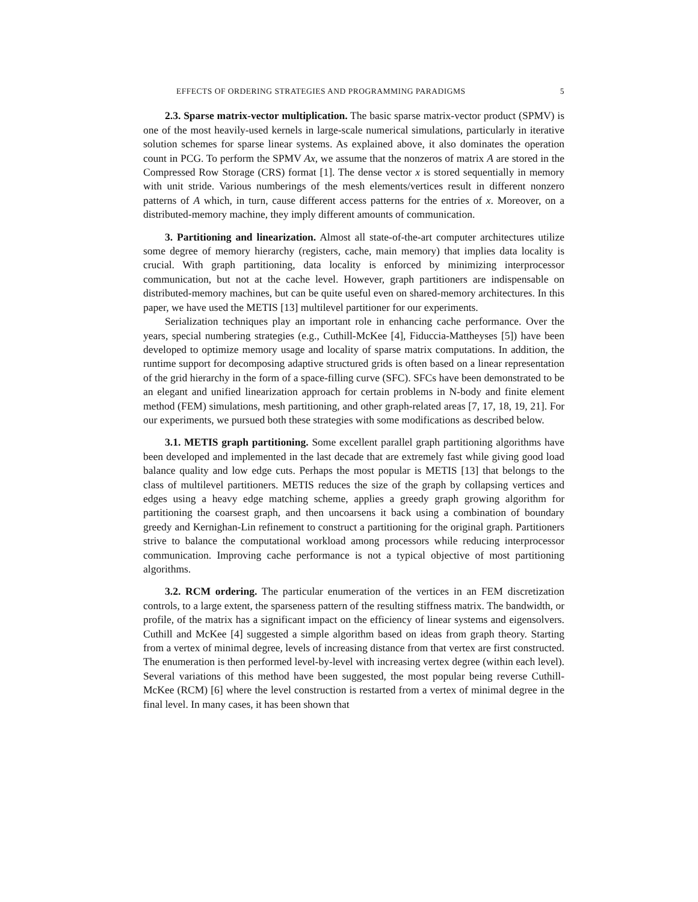EFFECTS OF ORDERING STRATEGIES AND PROGRAMMING PARADIGMS 5
2.3. Sparse matrix-vector multiplication. The basic sparse matrix-vector product (SPMV) is one of the most heavily-used kernels in large-scale numerical simulations, particularly in iterative solution schemes for sparse linear systems. As explained above, it also dominates the operation count in PCG. To perform the SPMV Ax, we assume that the nonzeros of matrix A are stored in the Compressed Row Storage (CRS) format [1]. The dense vector x is stored sequentially in memory with unit stride. Various numberings of the mesh elements/vertices result in different nonzero patterns of A which, in turn, cause different access patterns for the entries of x. Moreover, on a distributed-memory machine, they imply different amounts of communication.
3. Partitioning and linearization. Almost all state-of-the-art computer architectures utilize some degree of memory hierarchy (registers, cache, main memory) that implies data locality is crucial. With graph partitioning, data locality is enforced by minimizing interprocessor communication, but not at the cache level. However, graph partitioners are indispensable on distributed-memory machines, but can be quite useful even on shared-memory architectures. In this paper, we have used the METIS [13] multilevel partitioner for our experiments.
Serialization techniques play an important role in enhancing cache performance. Over the years, special numbering strategies (e.g., Cuthill-McKee [4], Fiduccia-Mattheyses [5]) have been developed to optimize memory usage and locality of sparse matrix computations. In addition, the runtime support for decomposing adaptive structured grids is often based on a linear representation of the grid hierarchy in the form of a space-filling curve (SFC). SFCs have been demonstrated to be an elegant and unified linearization approach for certain problems in N-body and finite element method (FEM) simulations, mesh partitioning, and other graph-related areas [7, 17, 18, 19, 21]. For our experiments, we pursued both these strategies with some modifications as described below.
3.1. METIS graph partitioning. Some excellent parallel graph partitioning algorithms have been developed and implemented in the last decade that are extremely fast while giving good load balance quality and low edge cuts. Perhaps the most popular is METIS [13] that belongs to the class of multilevel partitioners. METIS reduces the size of the graph by collapsing vertices and edges using a heavy edge matching scheme, applies a greedy graph growing algorithm for partitioning the coarsest graph, and then uncoarsens it back using a combination of boundary greedy and Kernighan-Lin refinement to construct a partitioning for the original graph. Partitioners strive to balance the computational workload among processors while reducing interprocessor communication. Improving cache performance is not a typical objective of most partitioning algorithms.
3.2. RCM ordering. The particular enumeration of the vertices in an FEM discretization controls, to a large extent, the sparseness pattern of the resulting stiffness matrix. The bandwidth, or profile, of the matrix has a significant impact on the efficiency of linear systems and eigensolvers. Cuthill and McKee [4] suggested a simple algorithm based on ideas from graph theory. Starting from a vertex of minimal degree, levels of increasing distance from that vertex are first constructed. The enumeration is then performed level-by-level with increasing vertex degree (within each level). Several variations of this method have been suggested, the most popular being reverse Cuthill-McKee (RCM) [6] where the level construction is restarted from a vertex of minimal degree in the final level. In many cases, it has been shown that